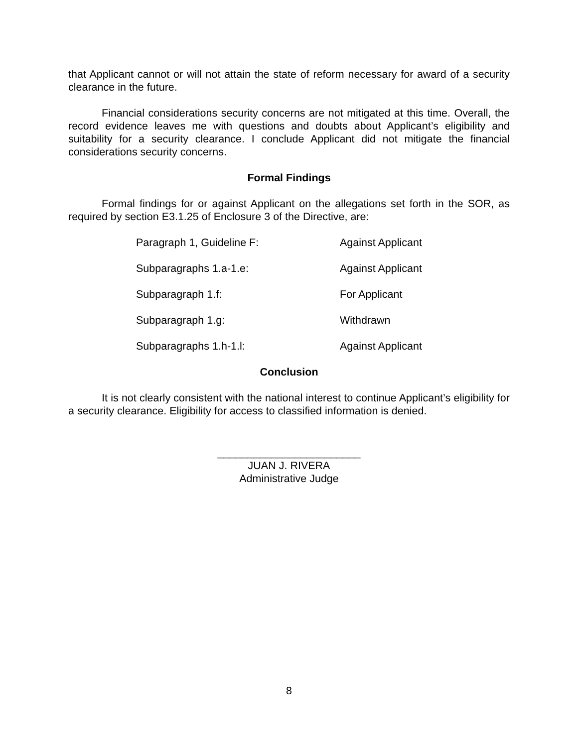that Applicant cannot or will not attain the state of reform necessary for award of a security clearance in the future.
Financial considerations security concerns are not mitigated at this time. Overall, the record evidence leaves me with questions and doubts about Applicant’s eligibility and suitability for a security clearance. I conclude Applicant did not mitigate the financial considerations security concerns.
Formal Findings
Formal findings for or against Applicant on the allegations set forth in the SOR, as required by section E3.1.25 of Enclosure 3 of the Directive, are:
Paragraph 1, Guideline F: Against Applicant
Subparagraphs 1.a-1.e: Against Applicant
Subparagraph 1.f: For Applicant
Subparagraph 1.g: Withdrawn
Subparagraphs 1.h-1.l: Against Applicant
Conclusion
It is not clearly consistent with the national interest to continue Applicant’s eligibility for a security clearance. Eligibility for access to classified information is denied.
________________________
JUAN J. RIVERA
Administrative Judge
8